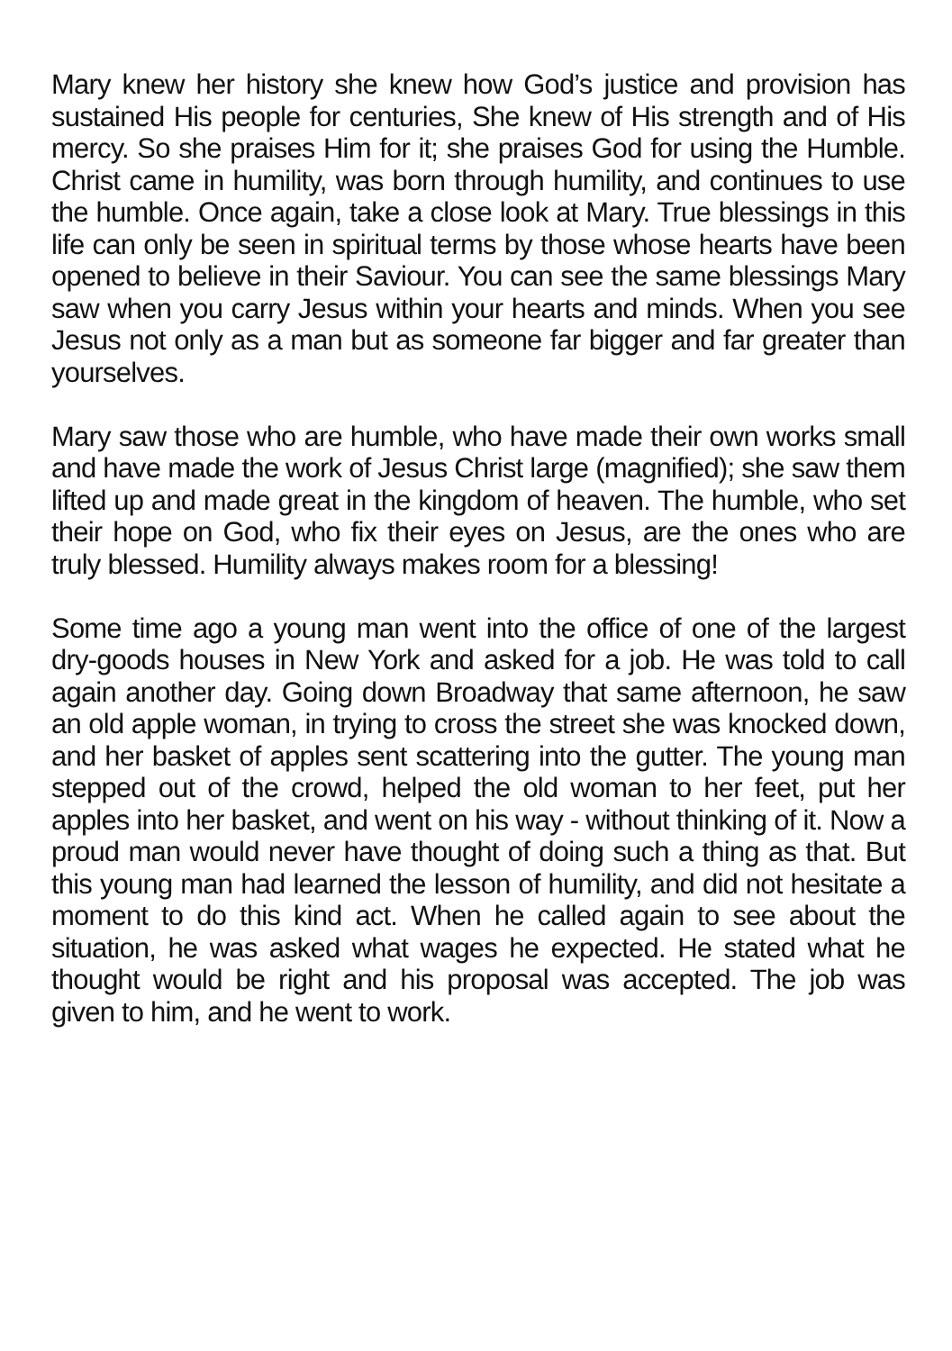Mary knew her history she knew how God’s justice and provision has sustained His people for centuries, She knew of His strength and of His mercy. So she praises Him for it; she praises God for using the Humble. Christ came in humility, was born through humility, and continues to use the humble. Once again, take a close look at Mary. True blessings in this life can only be seen in spiritual terms by those whose hearts have been opened to believe in their Saviour. You can see the same blessings Mary saw when you carry Jesus within your hearts and minds. When you see Jesus not only as a man but as someone far bigger and far greater than yourselves.
Mary saw those who are humble, who have made their own works small and have made the work of Jesus Christ large (magnified); she saw them lifted up and made great in the kingdom of heaven. The humble, who set their hope on God, who fix their eyes on Jesus, are the ones who are truly blessed. Humility always makes room for a blessing!
Some time ago a young man went into the office of one of the largest dry-goods houses in New York and asked for a job. He was told to call again another day. Going down Broadway that same afternoon, he saw an old apple woman, in trying to cross the street she was knocked down, and her basket of apples sent scattering into the gutter. The young man stepped out of the crowd, helped the old woman to her feet, put her apples into her basket, and went on his way - without thinking of it. Now a proud man would never have thought of doing such a thing as that. But this young man had learned the lesson of humility, and did not hesitate a moment to do this kind act. When he called again to see about the situation, he was asked what wages he expected. He stated what he thought would be right and his proposal was accepted. The job was given to him, and he went to work.